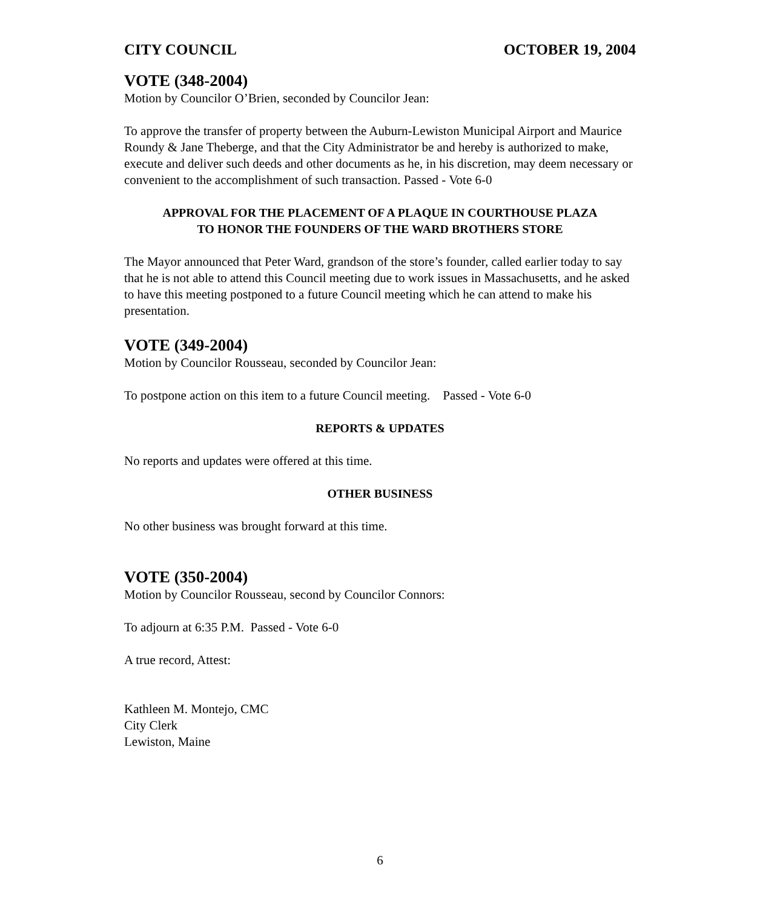CITY COUNCIL OCTOBER 19, 2004
VOTE (348-2004)
Motion by Councilor O’Brien, seconded by Councilor Jean:
To approve the transfer of property between the Auburn-Lewiston Municipal Airport and Maurice Roundy & Jane Theberge, and that the City Administrator be and hereby is authorized to make, execute and deliver such deeds and other documents as he, in his discretion, may deem necessary or convenient to the accomplishment of such transaction. Passed - Vote 6-0
APPROVAL FOR THE PLACEMENT OF A PLAQUE IN COURTHOUSE PLAZA
TO HONOR THE FOUNDERS OF THE WARD BROTHERS STORE
The Mayor announced that Peter Ward, grandson of the store’s founder, called earlier today to say that he is not able to attend this Council meeting due to work issues in Massachusetts, and he asked to have this meeting postponed to a future Council meeting which he can attend to make his presentation.
VOTE (349-2004)
Motion by Councilor Rousseau, seconded by Councilor Jean:
To postpone action on this item to a future Council meeting. Passed - Vote 6-0
REPORTS & UPDATES
No reports and updates were offered at this time.
OTHER BUSINESS
No other business was brought forward at this time.
VOTE (350-2004)
Motion by Councilor Rousseau, second by Councilor Connors:
To adjourn at 6:35 P.M. Passed - Vote 6-0
A true record, Attest:
Kathleen M. Montejo, CMC
City Clerk
Lewiston, Maine
6